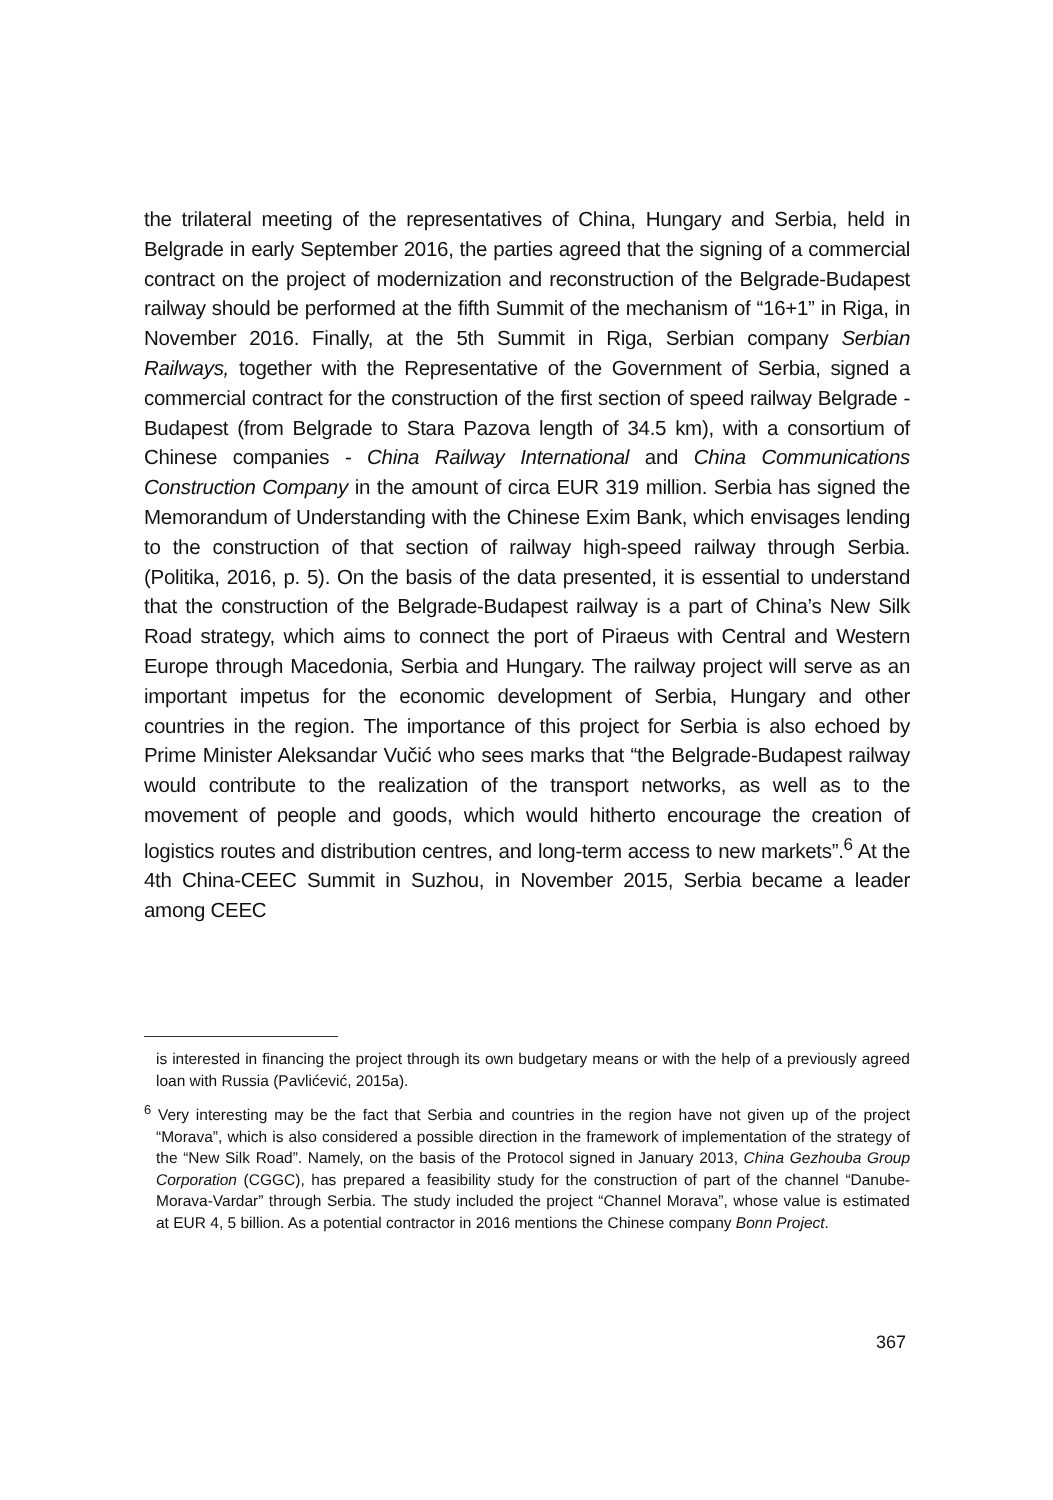the trilateral meeting of the representatives of China, Hungary and Serbia, held in Belgrade in early September 2016, the parties agreed that the signing of a commercial contract on the project of modernization and reconstruction of the Belgrade-Budapest railway should be performed at the fifth Summit of the mechanism of “16+1” in Riga, in November 2016. Finally, at the 5th Summit in Riga, Serbian company Serbian Railways, together with the Representative of the Government of Serbia, signed a commercial contract for the construction of the first section of speed railway Belgrade - Budapest (from Belgrade to Stara Pazova length of 34.5 km), with a consortium of Chinese companies - China Railway International and China Communications Construction Company in the amount of circa EUR 319 million. Serbia has signed the Memorandum of Understanding with the Chinese Exim Bank, which envisages lending to the construction of that section of railway high-speed railway through Serbia. (Politika, 2016, p. 5). On the basis of the data presented, it is essential to understand that the construction of the Belgrade-Budapest railway is a part of China’s New Silk Road strategy, which aims to connect the port of Piraeus with Central and Western Europe through Macedonia, Serbia and Hungary. The railway project will serve as an important impetus for the economic development of Serbia, Hungary and other countries in the region. The importance of this project for Serbia is also echoed by Prime Minister Aleksandar Vučić who sees marks that “the Belgrade-Budapest railway would contribute to the realization of the transport networks, as well as to the movement of people and goods, which would hitherto encourage the creation of logistics routes and distribution centres, and long-term access to new markets”.<sup>6</sup> At the 4th China-CEEC Summit in Suzhou, in November 2015, Serbia became a leader among CEEC
is interested in financing the project through its own budgetary means or with the help of a previously agreed loan with Russia (Pavlićević, 2015a).
<sup>6</sup> Very interesting may be the fact that Serbia and countries in the region have not given up of the project “Morava”, which is also considered a possible direction in the framework of implementation of the strategy of the “New Silk Road”. Namely, on the basis of the Protocol signed in January 2013, China Gezhouba Group Corporation (CGGC), has prepared a feasibility study for the construction of part of the channel “Danube-Morava-Vardar” through Serbia. The study included the project “Channel Morava”, whose value is estimated at EUR 4, 5 billion. As a potential contractor in 2016 mentions the Chinese company Bonn Project.
367